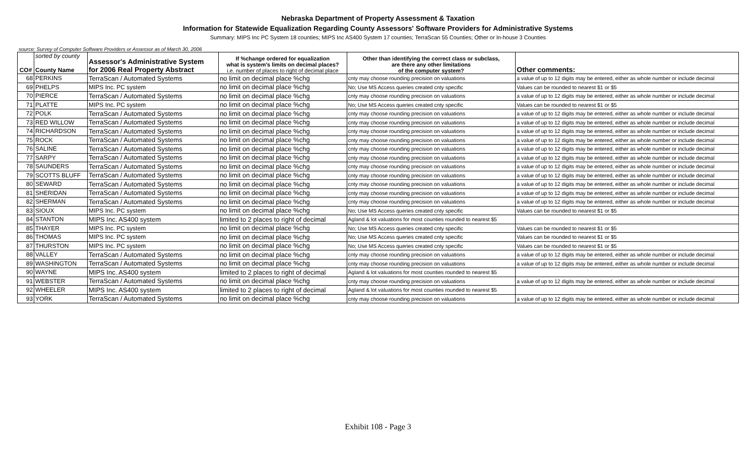Nebraska Department of Property Assessment & Taxation
Information for Statewide Equalization Regarding County Assessors' Software Providers for Administrative Systems
Summary: MIPS Inc PC System 18 counties; MIPS Inc AS400 System 17 counties; TerraScan 55 Counties; Other or In-house 3 Counties
source: Survey of Computer Software Providers or Assessor as of March 30, 2006
| CO# | sorted by county County Name | Assessor's Administrative System for 2006 Real Property Abstract | If %change ordered for equalization what is system's limits on decimal places? i.e. number of places to right of decimal place | Other than identifying the correct class or subclass, are there any other limitations of the computer system? | Other comments: |
| --- | --- | --- | --- | --- | --- |
| 68 | PERKINS | TerraScan / Automated Systems | no limit on decimal place %chg | cnty may choose rounding precision on valuations | a value of up to 12 digits may be entered, either as whole number or include decimal |
| 69 | PHELPS | MIPS Inc. PC system | no limit on decimal place %chg | No; Use MS Access queries created cnty specific | Values can be rounded to nearest $1 or $5 |
| 70 | PIERCE | TerraScan / Automated Systems | no limit on decimal place %chg | cnty may choose rounding precision on valuations | a value of up to 12 digits may be entered, either as whole number or include decimal |
| 71 | PLATTE | MIPS Inc. PC system | no limit on decimal place %chg | No; Use MS Access queries created cnty specific | Values can be rounded to nearest $1 or $5 |
| 72 | POLK | TerraScan / Automated Systems | no limit on decimal place %chg | cnty may choose rounding precision on valuations | a value of up to 12 digits may be entered, either as whole number or include decimal |
| 73 | RED WILLOW | TerraScan / Automated Systems | no limit on decimal place %chg | cnty may choose rounding precision on valuations | a value of up to 12 digits may be entered, either as whole number or include decimal |
| 74 | RICHARDSON | TerraScan / Automated Systems | no limit on decimal place %chg | cnty may choose rounding precision on valuations | a value of up to 12 digits may be entered, either as whole number or include decimal |
| 75 | ROCK | TerraScan / Automated Systems | no limit on decimal place %chg | cnty may choose rounding precision on valuations | a value of up to 12 digits may be entered, either as whole number or include decimal |
| 76 | SALINE | TerraScan / Automated Systems | no limit on decimal place %chg | cnty may choose rounding precision on valuations | a value of up to 12 digits may be entered, either as whole number or include decimal |
| 77 | SARPY | TerraScan / Automated Systems | no limit on decimal place %chg | cnty may choose rounding precision on valuations | a value of up to 12 digits may be entered, either as whole number or include decimal |
| 78 | SAUNDERS | TerraScan / Automated Systems | no limit on decimal place %chg | cnty may choose rounding precision on valuations | a value of up to 12 digits may be entered, either as whole number or include decimal |
| 79 | SCOTTS BLUFF | TerraScan / Automated Systems | no limit on decimal place %chg | cnty may choose rounding precision on valuations | a value of up to 12 digits may be entered, either as whole number or include decimal |
| 80 | SEWARD | TerraScan / Automated Systems | no limit on decimal place %chg | cnty may choose rounding precision on valuations | a value of up to 12 digits may be entered, either as whole number or include decimal |
| 81 | SHERIDAN | TerraScan / Automated Systems | no limit on decimal place %chg | cnty may choose rounding precision on valuations | a value of up to 12 digits may be entered, either as whole number or include decimal |
| 82 | SHERMAN | TerraScan / Automated Systems | no limit on decimal place %chg | cnty may choose rounding precision on valuations | a value of up to 12 digits may be entered, either as whole number or include decimal |
| 83 | SIOUX | MIPS Inc. PC system | no limit on decimal place %chg | No; Use MS Access queries created cnty specific | Values can be rounded to nearest $1 or $5 |
| 84 | STANTON | MIPS Inc. AS400 system | limited to 2 places to right of decimal | Agland & lot valuations for most counties rounded to nearest $5 | |
| 85 | THAYER | MIPS Inc. PC system | no limit on decimal place %chg | No; Use MS Access queries created cnty specific | Values can be rounded to nearest $1 or $5 |
| 86 | THOMAS | MIPS Inc. PC system | no limit on decimal place %chg | No; Use MS Access queries created cnty specific | Values can be rounded to nearest $1 or $5 |
| 87 | THURSTON | MIPS Inc. PC system | no limit on decimal place %chg | No; Use MS Access queries created cnty specific | Values can be rounded to nearest $1 or $5 |
| 88 | VALLEY | TerraScan / Automated Systems | no limit on decimal place %chg | cnty may choose rounding precision on valuations | a value of up to 12 digits may be entered, either as whole number or include decimal |
| 89 | WASHINGTON | TerraScan / Automated Systems | no limit on decimal place %chg | cnty may choose rounding precision on valuations | a value of up to 12 digits may be entered, either as whole number or include decimal |
| 90 | WAYNE | MIPS Inc. AS400 system | limited to 2 places to right of decimal | Agland & lot valuations for most counties rounded to nearest $5 | |
| 91 | WEBSTER | TerraScan / Automated Systems | no limit on decimal place %chg | cnty may choose rounding precision on valuations | a value of up to 12 digits may be entered, either as whole number or include decimal |
| 92 | WHEELER | MIPS Inc. AS400 system | limited to 2 places to right of decimal | Agland & lot valuations for most counties rounded to nearest $5 | |
| 93 | YORK | TerraScan / Automated Systems | no limit on decimal place %chg | cnty may choose rounding precision on valuations | a value of up to 12 digits may be entered, either as whole number or include decimal |
Exhibit 108 - Page 3